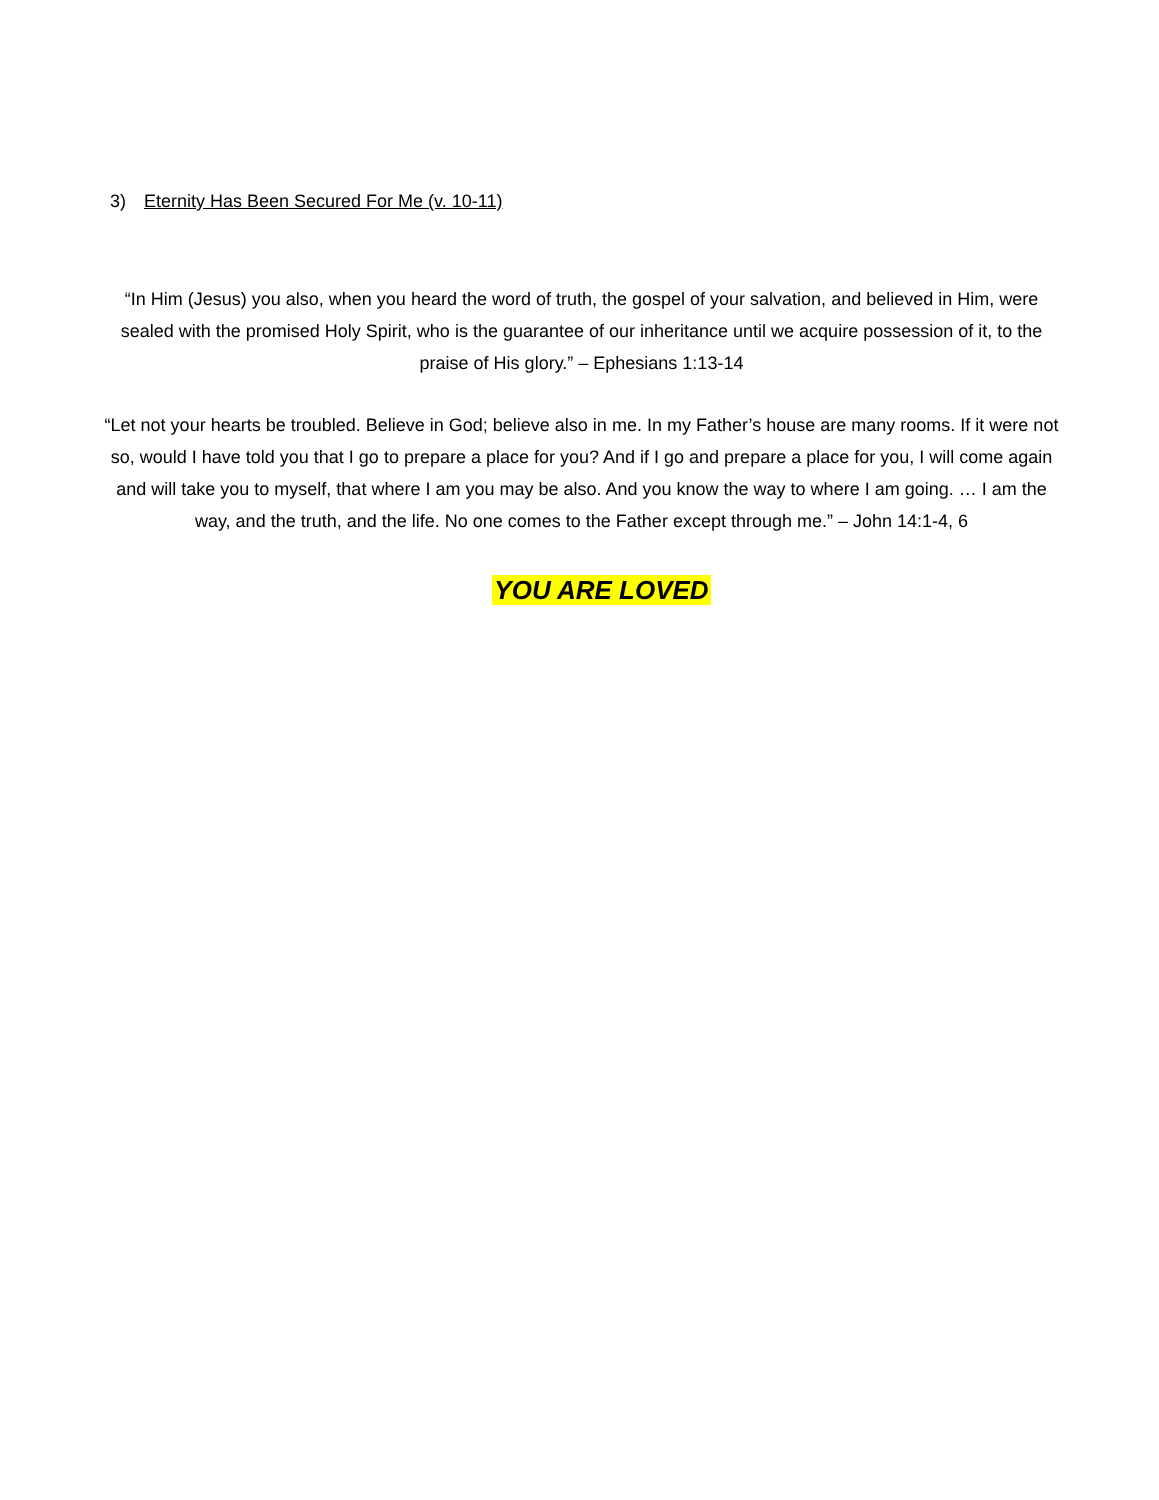3) Eternity Has Been Secured For Me (v. 10-11)
“In Him (Jesus) you also, when you heard the word of truth, the gospel of your salvation, and believed in Him, were sealed with the promised Holy Spirit, who is the guarantee of our inheritance until we acquire possession of it, to the praise of His glory.” – Ephesians 1:13-14
“Let not your hearts be troubled. Believe in God; believe also in me. In my Father’s house are many rooms. If it were not so, would I have told you that I go to prepare a place for you? And if I go and prepare a place for you, I will come again and will take you to myself, that where I am you may be also. And you know the way to where I am going. … I am the way, and the truth, and the life. No one comes to the Father except through me.” – John 14:1-4, 6
YOU ARE LOVED